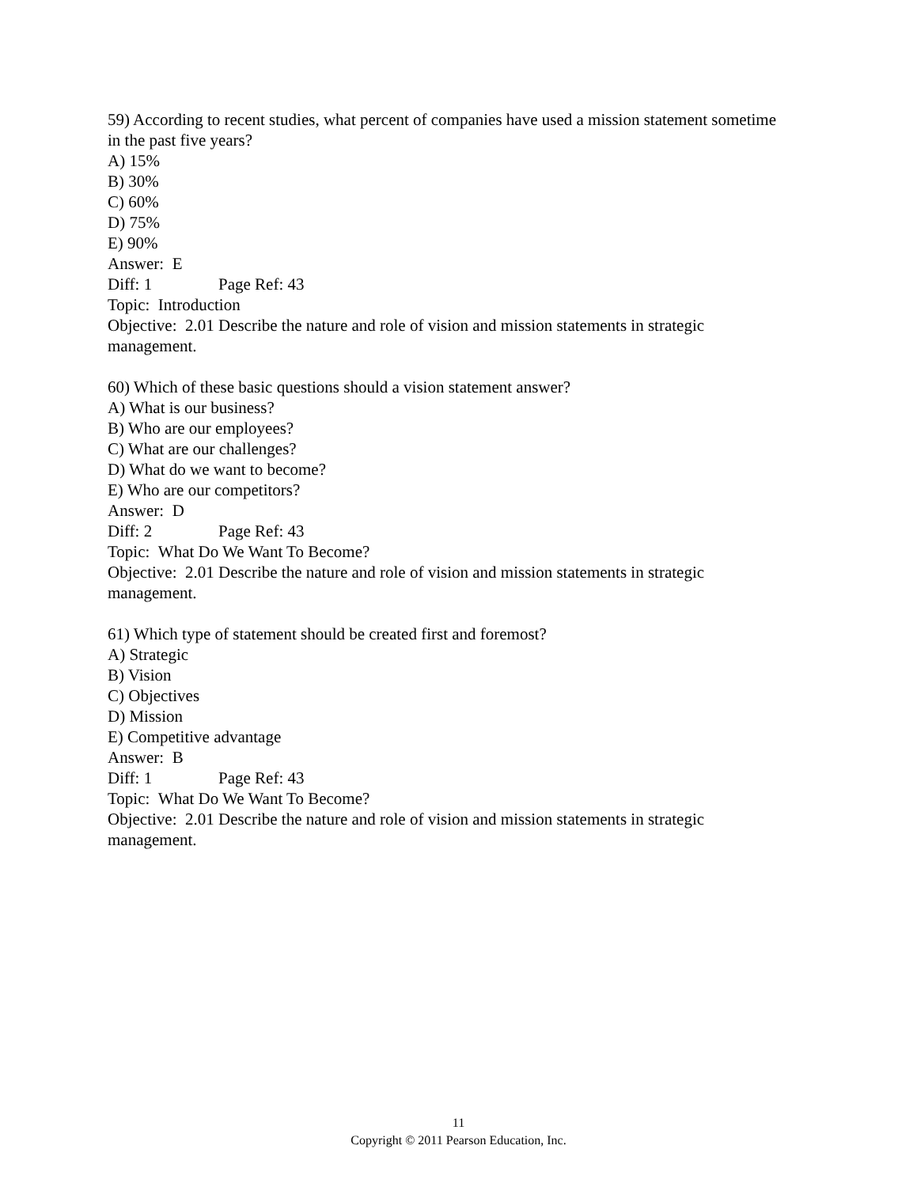59) According to recent studies, what percent of companies have used a mission statement sometime in the past five years?
A) 15%
B) 30%
C) 60%
D) 75%
E) 90%
Answer: E
Diff: 1 Page Ref: 43
Topic: Introduction
Objective: 2.01 Describe the nature and role of vision and mission statements in strategic management.
60) Which of these basic questions should a vision statement answer?
A) What is our business?
B) Who are our employees?
C) What are our challenges?
D) What do we want to become?
E) Who are our competitors?
Answer: D
Diff: 2 Page Ref: 43
Topic: What Do We Want To Become?
Objective: 2.01 Describe the nature and role of vision and mission statements in strategic management.
61) Which type of statement should be created first and foremost?
A) Strategic
B) Vision
C) Objectives
D) Mission
E) Competitive advantage
Answer: B
Diff: 1 Page Ref: 43
Topic: What Do We Want To Become?
Objective: 2.01 Describe the nature and role of vision and mission statements in strategic management.
11
Copyright © 2011 Pearson Education, Inc.